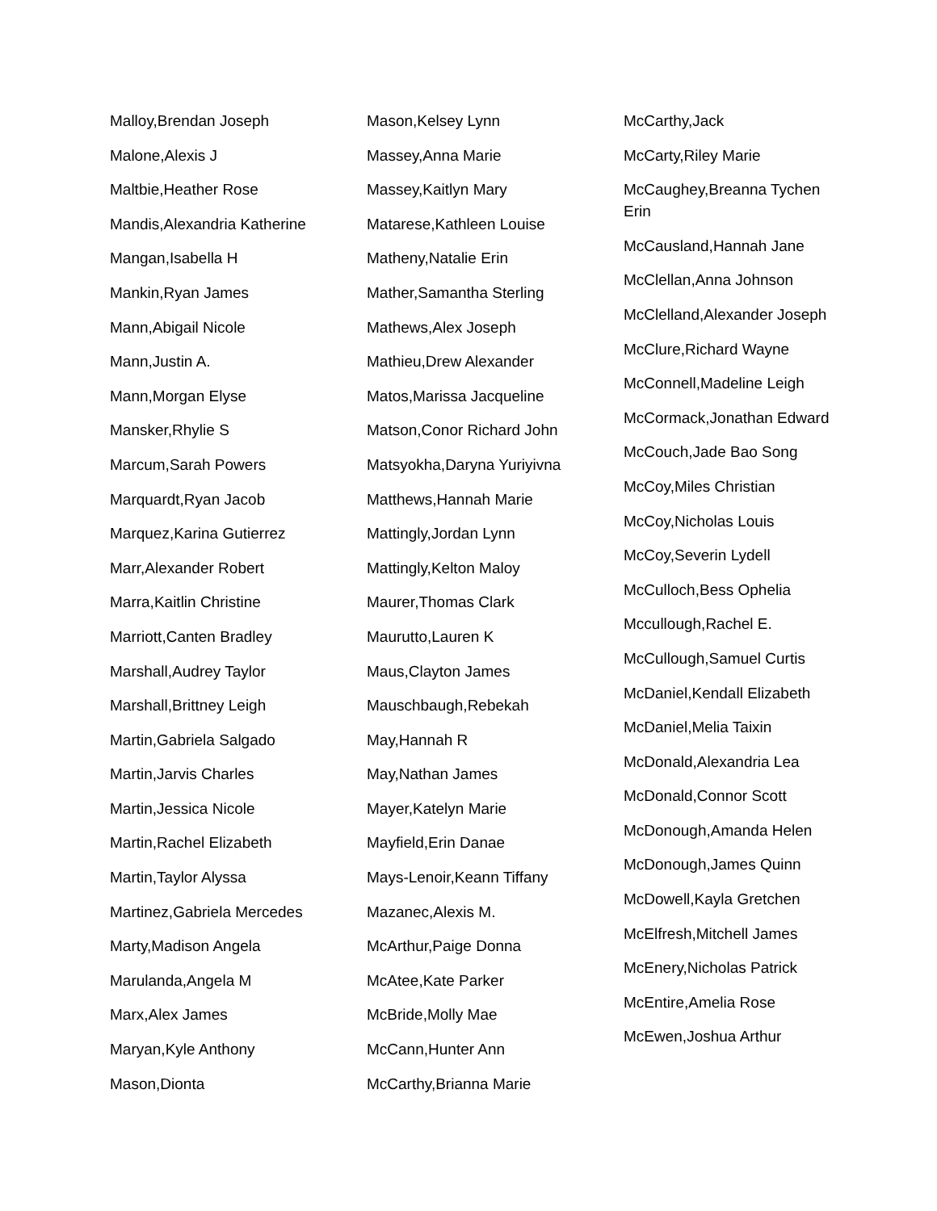Malloy,Brendan Joseph
Malone,Alexis J
Maltbie,Heather Rose
Mandis,Alexandria Katherine
Mangan,Isabella H
Mankin,Ryan James
Mann,Abigail Nicole
Mann,Justin A.
Mann,Morgan Elyse
Mansker,Rhylie S
Marcum,Sarah Powers
Marquardt,Ryan Jacob
Marquez,Karina Gutierrez
Marr,Alexander Robert
Marra,Kaitlin Christine
Marriott,Canten Bradley
Marshall,Audrey Taylor
Marshall,Brittney Leigh
Martin,Gabriela Salgado
Martin,Jarvis Charles
Martin,Jessica Nicole
Martin,Rachel Elizabeth
Martin,Taylor Alyssa
Martinez,Gabriela Mercedes
Marty,Madison Angela
Marulanda,Angela M
Marx,Alex James
Maryan,Kyle Anthony
Mason,Dionta
Mason,Kelsey Lynn
Massey,Anna Marie
Massey,Kaitlyn Mary
Matarese,Kathleen Louise
Matheny,Natalie Erin
Mather,Samantha Sterling
Mathews,Alex Joseph
Mathieu,Drew Alexander
Matos,Marissa Jacqueline
Matson,Conor Richard John
Matsyokha,Daryna Yuriyivna
Matthews,Hannah Marie
Mattingly,Jordan Lynn
Mattingly,Kelton Maloy
Maurer,Thomas Clark
Maurutto,Lauren K
Maus,Clayton James
Mauschbaugh,Rebekah
May,Hannah R
May,Nathan James
Mayer,Katelyn Marie
Mayfield,Erin Danae
Mays-Lenoir,Keann Tiffany
Mazanec,Alexis M.
McArthur,Paige Donna
McAtee,Kate Parker
McBride,Molly Mae
McCann,Hunter Ann
McCarthy,Brianna Marie
McCarthy,Jack
McCarty,Riley Marie
McCaughey,Breanna Tychen Erin
McCausland,Hannah Jane
McClellan,Anna Johnson
McClelland,Alexander Joseph
McClure,Richard Wayne
McConnell,Madeline Leigh
McCormack,Jonathan Edward
McCouch,Jade Bao Song
McCoy,Miles Christian
McCoy,Nicholas Louis
McCoy,Severin Lydell
McCulloch,Bess Ophelia
Mccullough,Rachel E.
McCullough,Samuel Curtis
McDaniel,Kendall Elizabeth
McDaniel,Melia Taixin
McDonald,Alexandria Lea
McDonald,Connor Scott
McDonough,Amanda Helen
McDonough,James Quinn
McDowell,Kayla Gretchen
McElfresh,Mitchell James
McEnery,Nicholas Patrick
McEntire,Amelia Rose
McEwen,Joshua Arthur